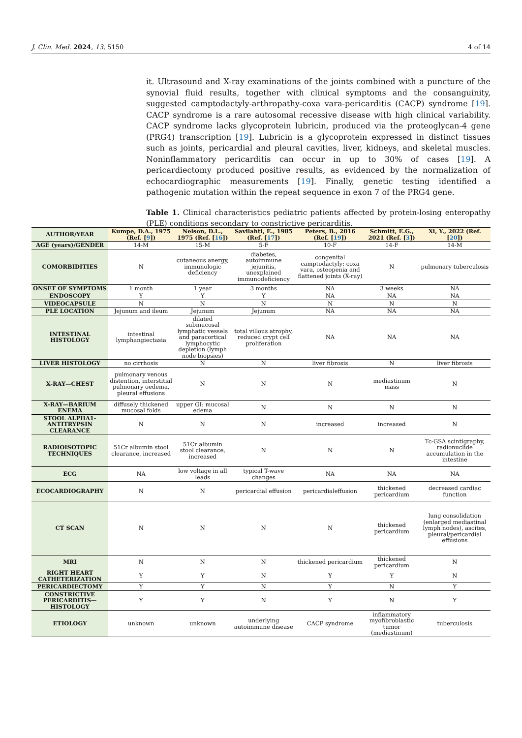J. Clin. Med. 2024, 13, 5150 4 of 14
it. Ultrasound and X-ray examinations of the joints combined with a puncture of the synovial fluid results, together with clinical symptoms and the consanguinity, suggested camptodactyly-arthropathy-coxa vara-pericarditis (CACP) syndrome [19]. CACP syndrome is a rare autosomal recessive disease with high clinical variability. CACP syndrome lacks glycoprotein lubricin, produced via the proteoglycan-4 gene (PRG4) transcription [19]. Lubricin is a glycoprotein expressed in distinct tissues such as joints, pericardial and pleural cavities, liver, kidneys, and skeletal muscles. Noninflammatory pericarditis can occur in up to 30% of cases [19]. A pericardiectomy produced positive results, as evidenced by the normalization of echocardiographic measurements [19]. Finally, genetic testing identified a pathogenic mutation within the repeat sequence in exon 7 of the PRG4 gene.
Table 1. Clinical characteristics pediatric patients affected by protein-losing enteropathy (PLE) conditions secondary to constrictive pericarditis.
| AUTHOR/YEAR | Kumpe, D.A., 1975 (Ref. [ 9 ]) | Nelson, D.L., 1975 (Ref. [ 16 ]) | Savilahti, E., 1985 (Ref. [ 17 ]) | Peters, B., 2016 (Ref. [ 19 ]) | Schmitt, E.G., 2021 (Ref. [ 3 ]) | Xi, Y., 2022 (Ref. [ 20 ]) |
| --- | --- | --- | --- | --- | --- | --- |
| AGE (years)/GENDER | 14-M | 15-M | 5-F | 10-F | 14-F | 14-M |
| COMORBIDITIES | N | cutaneous anergy, immunologic deficiency | diabetes, autoimmune jejunitis, unexplained immunodeficiency | congenital camptodactyly: coxa vara, osteopenia and flattened joints (X-ray) | N | pulmonary tuberculosis |
| ONSET OF SYMPTOMS | 1 month | 1 year | 3 months | NA | 3 weeks | NA |
| ENDOSCOPY | Y | Y | Y | NA | NA | NA |
| VIDEOCAPSULE | N | N | N | N | N | N |
| PLE LOCATION | Jejunum and ileum | Jejunum | Jejunum | NA | NA | NA |
| INTESTINAL HISTOLOGY | intestinal lymphangiectasia | dilated submucosal lymphatic vessels and paracortical lymphocytic depletion (lymph node biopsies) | total villous atrophy, reduced crypt cell proliferation | NA | NA | NA |
| LIVER HISTOLOGY | no cirrhosis | N | N | liver fibrosis | N | liver fibrosis |
| X-RAY—CHEST | pulmonary venous distention, interstitial pulmonary oedema, pleural effusions | N | N | N | mediastinum mass | N |
| X-RAY—BARIUM ENEMA | diffusely thickened mucosal folds | upper GI: mucosal edema | N | N | N | N |
| STOOL ALPHA1-ANTITRYPSIN CLEARANCE | N | N | N | increased | increased | N |
| RADIOISOTOPIC TECHNIQUES | 51Cr albumin stool clearance, increased | 51Cr albumin stool clearance, increased | N | N | N | Tc-GSA scintigraphy, radionuclide accumulation in the intestine |
| ECG | NA | low voltage in all leads | typical T-wave changes | NA | NA | NA |
| ECOCARDIOGRAPHY | N | N | pericardial effusion | pericardialeffusion | thickened pericardium | decreased cardiac function |
| CT SCAN | N | N | N | N | thickened pericardium | lung consolidation (enlarged mediastinal lymph nodes), ascites, pleural/pericardial effusions |
| MRI | N | N | N | thickened pericardium | thickened pericardium | N |
| RIGHT HEART CATHETERIZATION | Y | Y | N | Y | Y | N |
| PERICARDIECTOMY | Y | Y | N | Y | N | Y |
| CONSTRICTIVE PERICARDITIS—HISTOLOGY | Y | Y | N | Y | N | Y |
| ETIOLOGY | unknown | unknown | underlying autoimmune disease | CACP syndrome | inflammatory myofibroblastic tumor (mediastinum) | tuberculosis |